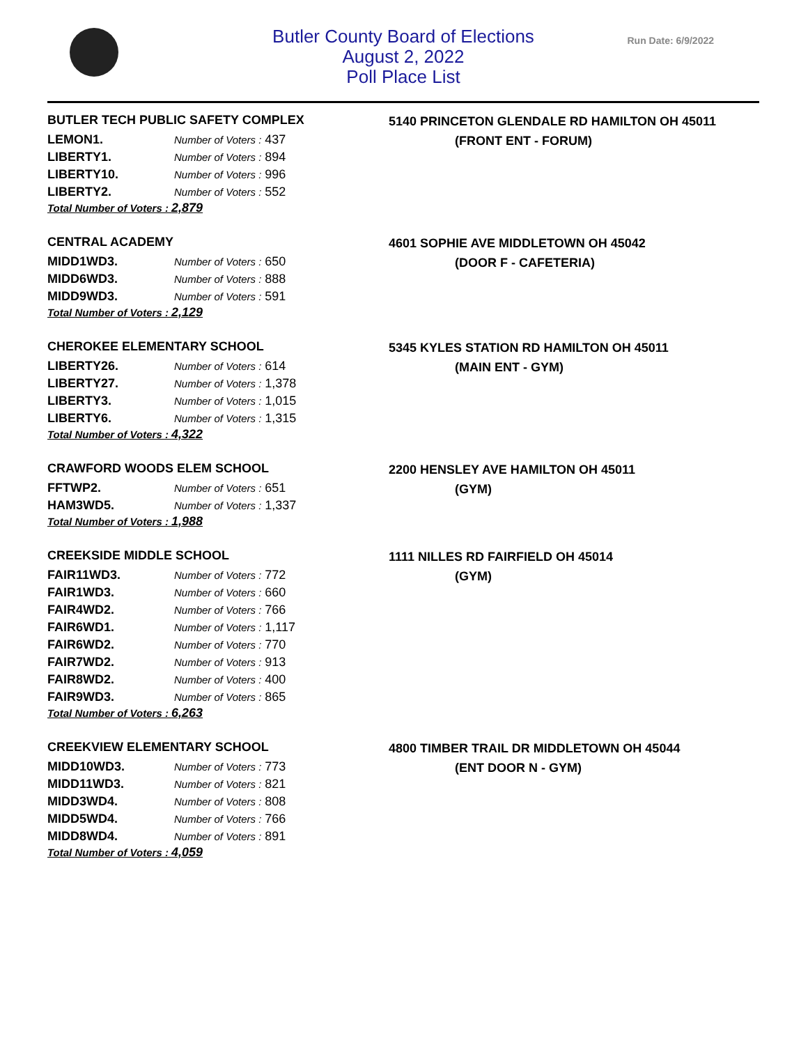Butler County Board of Elections
August 2, 2022
Poll Place List
Run Date: 6/9/2022
BUTLER TECH PUBLIC SAFETY COMPLEX
| LEMON1. | Number of Voters : 437 |
| LIBERTY1. | Number of Voters : 894 |
| LIBERTY10. | Number of Voters : 996 |
| LIBERTY2. | Number of Voters : 552 |
Total Number of Voters : 2,879
5140 PRINCETON GLENDALE RD HAMILTON OH 45011
(FRONT ENT - FORUM)
CENTRAL ACADEMY
| MIDD1WD3. | Number of Voters : 650 |
| MIDD6WD3. | Number of Voters : 888 |
| MIDD9WD3. | Number of Voters : 591 |
Total Number of Voters : 2,129
4601 SOPHIE AVE MIDDLETOWN OH 45042
(DOOR F - CAFETERIA)
CHEROKEE ELEMENTARY SCHOOL
| LIBERTY26. | Number of Voters : 614 |
| LIBERTY27. | Number of Voters : 1,378 |
| LIBERTY3. | Number of Voters : 1,015 |
| LIBERTY6. | Number of Voters : 1,315 |
Total Number of Voters : 4,322
5345 KYLES STATION RD HAMILTON OH 45011
(MAIN ENT - GYM)
CRAWFORD WOODS ELEM SCHOOL
| FFTWP2. | Number of Voters : 651 |
| HAM3WD5. | Number of Voters : 1,337 |
Total Number of Voters : 1,988
2200 HENSLEY AVE HAMILTON OH 45011
(GYM)
CREEKSIDE MIDDLE SCHOOL
| FAIR11WD3. | Number of Voters : 772 |
| FAIR1WD3. | Number of Voters : 660 |
| FAIR4WD2. | Number of Voters : 766 |
| FAIR6WD1. | Number of Voters : 1,117 |
| FAIR6WD2. | Number of Voters : 770 |
| FAIR7WD2. | Number of Voters : 913 |
| FAIR8WD2. | Number of Voters : 400 |
| FAIR9WD3. | Number of Voters : 865 |
Total Number of Voters : 6,263
1111 NILLES RD FAIRFIELD OH 45014
(GYM)
CREEKVIEW ELEMENTARY SCHOOL
| MIDD10WD3. | Number of Voters : 773 |
| MIDD11WD3. | Number of Voters : 821 |
| MIDD3WD4. | Number of Voters : 808 |
| MIDD5WD4. | Number of Voters : 766 |
| MIDD8WD4. | Number of Voters : 891 |
Total Number of Voters : 4,059
4800 TIMBER TRAIL DR MIDDLETOWN OH 45044
(ENT DOOR N - GYM)